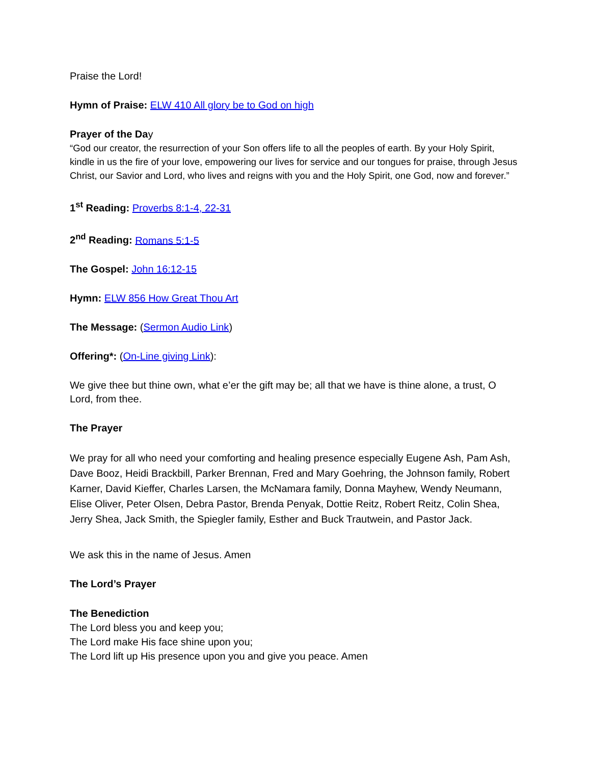Praise the Lord!
Hymn of Praise: ELW 410 All glory be to God on high
Prayer of the Day
“God our creator, the resurrection of your Son offers life to all the peoples of earth. By your Holy Spirit, kindle in us the fire of your love, empowering our lives for service and our tongues for praise, through Jesus Christ, our Savior and Lord, who lives and reigns with you and the Holy Spirit, one God, now and forever.”
1<sup>st</sup> Reading: Proverbs 8:1-4, 22-31
2<sup>nd</sup> Reading: Romans 5:1-5
The Gospel: John 16:12-15
Hymn: ELW 856 How Great Thou Art
The Message: (Sermon Audio Link)
Offering*: (On-Line giving Link):
We give thee but thine own, what e’er the gift may be; all that we have is thine alone, a trust, O Lord, from thee.
The Prayer
We pray for all who need your comforting and healing presence especially Eugene Ash, Pam Ash, Dave Booz, Heidi Brackbill, Parker Brennan, Fred and Mary Goehring, the Johnson family, Robert Karner, David Kieffer, Charles Larsen, the McNamara family, Donna Mayhew, Wendy Neumann, Elise Oliver, Peter Olsen, Debra Pastor, Brenda Penyak, Dottie Reitz, Robert Reitz, Colin Shea, Jerry Shea, Jack Smith, the Spiegler family, Esther and Buck Trautwein, and Pastor Jack.
We ask this in the name of Jesus. Amen
The Lord’s Prayer
The Benediction
The Lord bless you and keep you;
The Lord make His face shine upon you;
The Lord lift up His presence upon you and give you peace. Amen